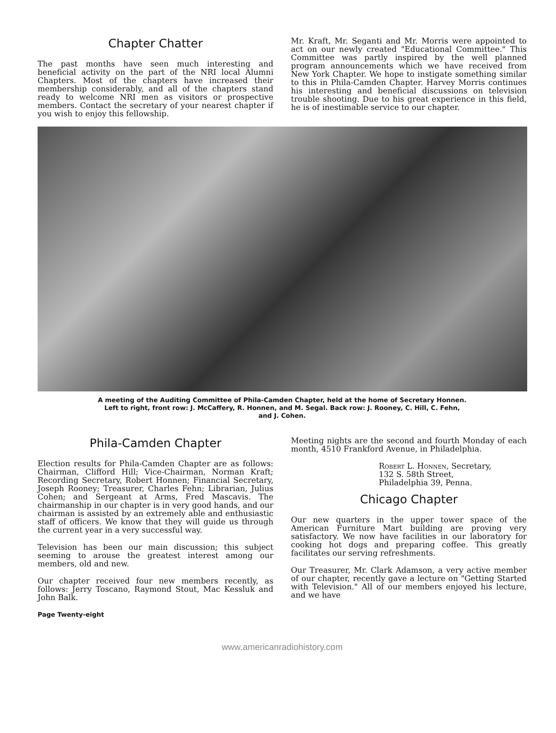Chapter Chatter
The past months have seen much interesting and beneficial activity on the part of the NRI local Alumni Chapters. Most of the chapters have increased their membership considerably, and all of the chapters stand ready to welcome NRI men as visitors or prospective members. Contact the secretary of your nearest chapter if you wish to enjoy this fellowship.
Mr. Kraft, Mr. Seganti and Mr. Morris were appointed to act on our newly created "Educational Committee." This Committee was partly inspired by the well planned program announcements which we have received from New York Chapter. We hope to instigate something similar to this in Phila-Camden Chapter. Harvey Morris continues his interesting and beneficial discussions on television trouble shooting. Due to his great experience in this field, he is of inestimable service to our chapter.
A meeting of the Auditing Committee of Phila-Camden Chapter, held at the home of Secretary Honnen.
Left to right, front row: J. McCaffery, R. Honnen, and M. Segal. Back row: J. Rooney, C. Hill, C. Fehn,
and J. Cohen.
Phila-Camden Chapter
Election results for Phila-Camden Chapter are as follows: Chairman, Clifford Hill; Vice-Chairman, Norman Kraft; Recording Secretary, Robert Honnen; Financial Secretary, Joseph Rooney; Treasurer, Charles Fehn; Librarian, Julius Cohen; and Sergeant at Arms, Fred Mascavis. The chairmanship in our chapter is in very good hands, and our chairman is assisted by an extremely able and enthusiastic staff of officers. We know that they will guide us through the current year in a very successful way.
Television has been our main discussion; this subject seeming to arouse the greatest interest among our members, old and new.
Our chapter received four new members recently, as follows: Jerry Toscano, Raymond Stout, Mac Kessluk and John Balk.
Page Twenty-eight
Meeting nights are the second and fourth Monday of each month, 4510 Frankford Avenue, in Philadelphia.
Robert L. Honnen, Secretary,
132 S. 58th Street,
Philadelphia 39, Penna.
Chicago Chapter
Our new quarters in the upper tower space of the American Furniture Mart building are proving very satisfactory. We now have facilities in our laboratory for cooking hot dogs and preparing coffee. This greatly facilitates our serving refreshments.
Our Treasurer, Mr. Clark Adamson, a very active member of our chapter, recently gave a lecture on "Getting Started with Television." All of our members enjoyed his lecture, and we have
www.americanradiohistory.com